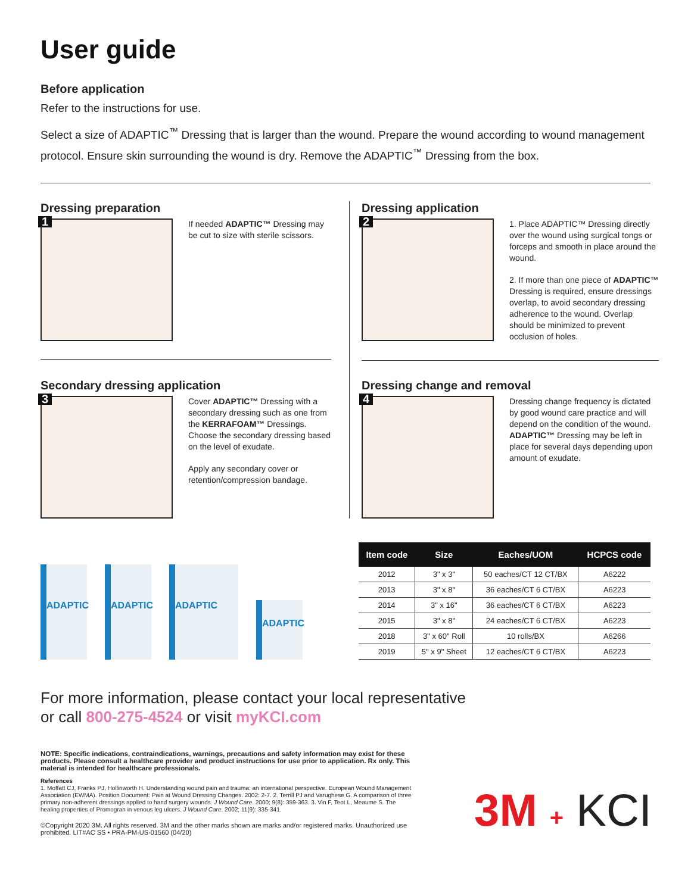User guide
Before application
Refer to the instructions for use.
Select a size of ADAPTIC<sup>™</sup> Dressing that is larger than the wound. Prepare the wound according to wound management protocol. Ensure skin surrounding the wound is dry. Remove the ADAPTIC<sup>™</sup> Dressing from the box.
Dressing preparation
1
If needed ADAPTIC™ Dressing may be cut to size with sterile scissors.
Dressing application
2
1. Place ADAPTIC™ Dressing directly over the wound using surgical tongs or forceps and smooth in place around the wound.
2. If more than one piece of ADAPTIC™ Dressing is required, ensure dressings overlap, to avoid secondary dressing adherence to the wound. Overlap should be minimized to prevent occlusion of holes.
Secondary dressing application
3
Cover ADAPTIC™ Dressing with a secondary dressing such as one from the KERRAFOAM™ Dressings. Choose the secondary dressing based on the level of exudate.
Apply any secondary cover or retention/compression bandage.
Dressing change and removal
4
Dressing change frequency is dictated by good wound care practice and will depend on the condition of the wound. ADAPTIC™ Dressing may be left in place for several days depending upon amount of exudate.
ADAPTIC ADAPTIC ADAPTIC ADAPTIC
| Item code | Size | Eaches/UOM | HCPCS code |
| --- | --- | --- | --- |
| 2012 | 3" x 3" | 50 eaches/CT 12 CT/BX | A6222 |
| 2013 | 3" x 8" | 36 eaches/CT 6 CT/BX | A6223 |
| 2014 | 3" x 16" | 36 eaches/CT 6 CT/BX | A6223 |
| 2015 | 3" x 8" | 24 eaches/CT 6 CT/BX | A6223 |
| 2018 | 3" x 60" Roll | 10 rolls/BX | A6266 |
| 2019 | 5" x 9" Sheet | 12 eaches/CT 6 CT/BX | A6223 |
For more information, please contact your local representative
or call 800-275-4524 or visit myKCI.com
NOTE: Specific indications, contraindications, warnings, precautions and safety information may exist for these products. Please consult a healthcare provider and product instructions for use prior to application. Rx only. This material is intended for healthcare professionals.
References
1. Moffatt CJ, Franks PJ, Hollinworth H. Understanding wound pain and trauma: an international perspective. European Wound Management Association (EWMA). Position Document: Pain at Wound Dressing Changes. 2002: 2-7. 2. Terrill PJ and Varughese G. A comparison of three primary non-adherent dressings applied to hand surgery wounds. J Wound Care. 2000; 9(8): 359-363. 3. Vin F, Teot L, Meaume S. The healing properties of Promogran in venous leg ulcers. J Wound Care. 2002; 11(9): 335-341.
©Copyright 2020 3M. All rights reserved. 3M and the other marks shown are marks and/or registered marks. Unauthorized use prohibited. LIT#AC SS • PRA-PM-US-01560 (04/20)
3M + KCI